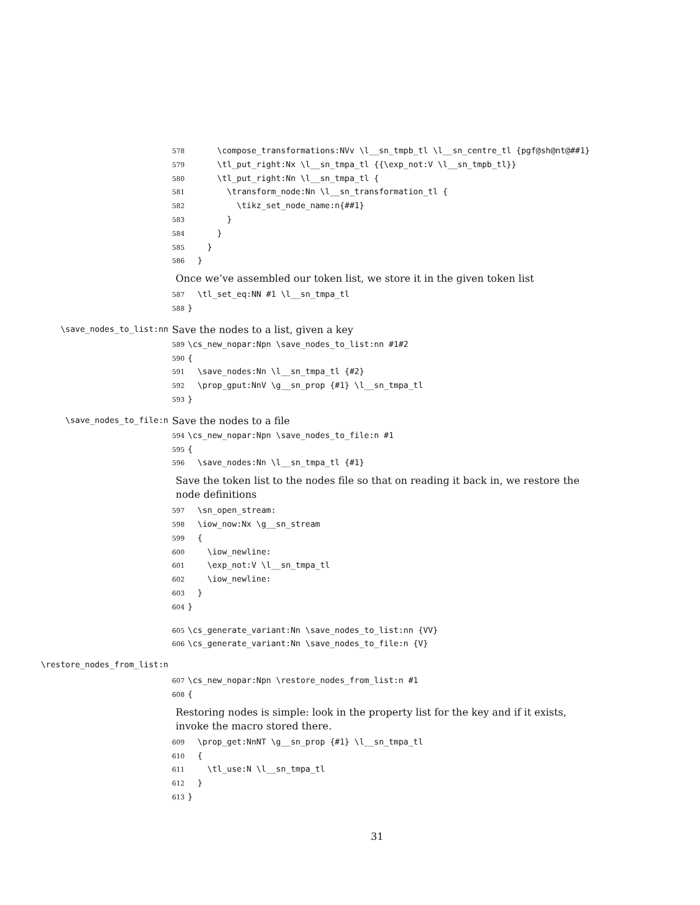578 \compose_transformations:NVv \l__sn_tmpb_tl \l__sn_centre_tl {pgf@sh@nt@##1} 579 \tl_put_right:Nx \l__sn_tmpa_tl {{\exp_not:V \l__sn_tmpb_tl}} 580 \tl_put_right:Nn \l__sn_tmpa_tl { 581 \transform_node:Nn \l__sn_transformation_tl { 582 \tikz_set_node_name:n{##1} 583 } 584 } 585 } 586 }
Once we’ve assembled our token list, we store it in the given token list
587 \tl_set_eq:NN #1 \l__sn_tmpa_tl 588 }
\save_nodes_to_list:nn
Save the nodes to a list, given a key
589 \cs_new_nopar:Npn \save_nodes_to_list:nn #1#2 590 { 591 \save_nodes:Nn \l__sn_tmpa_tl {#2} 592 \prop_gput:NnV \g__sn_prop {#1} \l__sn_tmpa_tl 593 }
\save_nodes_to_file:n
Save the nodes to a file
594 \cs_new_nopar:Npn \save_nodes_to_file:n #1 595 { 596 \save_nodes:Nn \l__sn_tmpa_tl {#1}
Save the token list to the nodes file so that on reading it back in, we restore the node definitions
597 \sn_open_stream: 598 \iow_now:Nx \g__sn_stream 599 { 600 \iow_newline: 601 \exp_not:V \l__sn_tmpa_tl 602 \iow_newline: 603 } 604 }
605 \cs_generate_variant:Nn \save_nodes_to_list:nn {VV} 606 \cs_generate_variant:Nn \save_nodes_to_file:n {V}
\restore_nodes_from_list:n
607 \cs_new_nopar:Npn \restore_nodes_from_list:n #1 608 {
Restoring nodes is simple: look in the property list for the key and if it exists, invoke the macro stored there.
609 \prop_get:NnNT \g__sn_prop {#1} \l__sn_tmpa_tl 610 { 611 \tl_use:N \l__sn_tmpa_tl 612 } 613 }
31